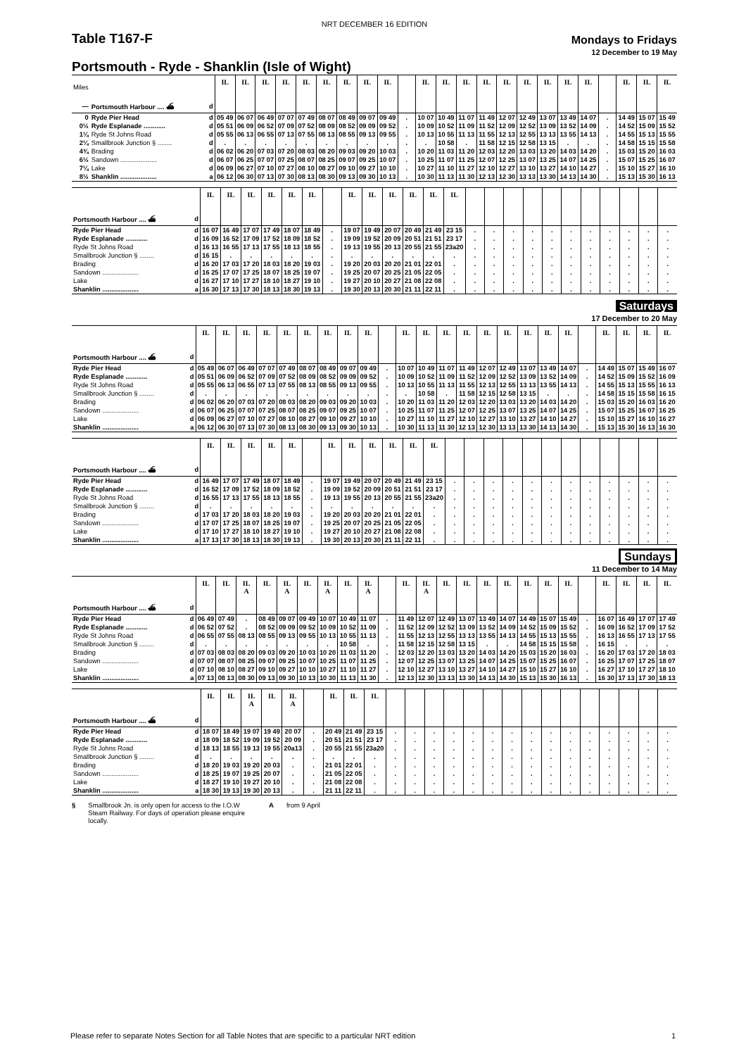NRT DECEMBER 16 EDITION
Table T167-F
Mondays to Fridays
12 December to 19 May
Portsmouth - Ryde - Shanklin (Isle of Wight)
| Miles | | | IL | IL | IL | IL | IL | IL | IL | IL | IL | | IL | IL | IL | IL | IL | IL | IL | IL | IL | | IL | IL | IL |
| — | Portsmouth Harbour .... ⛴ | d | | | | | | | | | | | | | | | | | | | | | | | |
| 0 | Ryde Pier Head | d | 05 49 | 06 07 | 06 49 | 07 07 | 07 49 | 08 07 | 08 49 | 09 07 | 09 49 | . | 10 07 | 10 49 | 11 07 | 11 49 | 12 07 | 12 49 | 13 07 | 13 49 | 14 07 | . | 14 49 | 15 07 | 15 49 |
| 0½ | Ryde Esplanade ............ | d | 05 51 | 06 09 | 06 52 | 07 09 | 07 52 | 08 09 | 08 52 | 09 09 | 09 52 | . | 10 09 | 10 52 | 11 09 | 11 52 | 12 09 | 12 52 | 13 09 | 13 52 | 14 09 | . | 14 52 | 15 09 | 15 52 |
| 1¼ | Ryde St Johns Road | d | 05 55 | 06 13 | 06 55 | 07 13 | 07 55 | 08 13 | 08 55 | 09 13 | 09 55 | . | 10 13 | 10 55 | 11 13 | 11 55 | 12 13 | 12 55 | 13 13 | 13 55 | 14 13 | . | 14 55 | 15 13 | 15 55 |
| 2¼ | Smallbrook Junction § ........ | d | . | . | . | . | . | . | . | . | . | . | . | 10 58 | . | 11 58 | 12 15 | 12 58 | 13 15 | . | . | . | 14 58 | 15 15 | 15 58 |
| 4¾ | Brading | d | 06 02 | 06 20 | 07 03 | 07 20 | 08 03 | 08 20 | 09 03 | 09 20 | 10 03 | . | 10 20 | 11 03 | 11 20 | 12 03 | 12 20 | 13 03 | 13 20 | 14 03 | 14 20 | . | 15 03 | 15 20 | 16 03 |
| 6½ | Sandown .................... | d | 06 07 | 06 25 | 07 07 | 07 25 | 08 07 | 08 25 | 09 07 | 09 25 | 10 07 | . | 10 25 | 11 07 | 11 25 | 12 07 | 12 25 | 13 07 | 13 25 | 14 07 | 14 25 | . | 15 07 | 15 25 | 16 07 |
| 7¼ | Lake | d | 06 09 | 06 27 | 07 10 | 07 27 | 08 10 | 08 27 | 09 10 | 09 27 | 10 10 | . | 10 27 | 11 10 | 11 27 | 12 10 | 12 27 | 13 10 | 13 27 | 14 10 | 14 27 | . | 15 10 | 15 27 | 16 10 |
| 8½ | Shanklin .................... | a | 06 12 | 06 30 | 07 13 | 07 30 | 08 13 | 08 30 | 09 13 | 09 30 | 10 13 | . | 10 30 | 11 13 | 11 30 | 12 13 | 12 30 | 13 13 | 13 30 | 14 13 | 14 30 | . | 15 13 | 15 30 | 16 13 |
| | | IL | IL | IL | IL | IL | IL | | IL | IL | IL | IL | IL | IL | | | | | | | | | | | |
| Portsmouth Harbour .... ⛴ | d | | | | | | | | | | | | | | | | | | | | | | | | |
| Ryde Pier Head | d | 16 07 | 16 49 | 17 07 | 17 49 | 18 07 | 18 49 | . | 19 07 | 19 49 | 20 07 | 20 49 | 21 49 | 23 15 | . | . | . | . | . | . | . | . | . | . | . |
| Ryde Esplanade ............ | d | 16 09 | 16 52 | 17 09 | 17 52 | 18 09 | 18 52 | . | 19 09 | 19 52 | 20 09 | 20 51 | 21 51 | 23 17 | . | . | . | . | . | . | . | . | . | . | . |
| Ryde St Johns Road | d | 16 13 | 16 55 | 17 13 | 17 55 | 18 13 | 18 55 | . | 19 13 | 19 55 | 20 13 | 20 55 | 21 55 | 23a20 | . | . | . | . | . | . | . | . | . | . | . |
| Smallbrook Junction § ........ | d | 16 15 | . | . | . | . | . | . | . | . | . | . | . | . | . | . | . | . | . | . | . | . | . | . | . |
| Brading | d | 16 20 | 17 03 | 17 20 | 18 03 | 18 20 | 19 03 | . | 19 20 | 20 03 | 20 20 | 21 01 | 22 01 | . | . | . | . | . | . | . | . | . | . | . | . |
| Sandown .................... | d | 16 25 | 17 07 | 17 25 | 18 07 | 18 25 | 19 07 | . | 19 25 | 20 07 | 20 25 | 21 05 | 22 05 | . | . | . | . | . | . | . | . | . | . | . | . |
| Lake | d | 16 27 | 17 10 | 17 27 | 18 10 | 18 27 | 19 10 | . | 19 27 | 20 10 | 20 27 | 21 08 | 22 08 | . | . | . | . | . | . | . | . | . | . | . | . |
| Shanklin .................... | a | 16 30 | 17 13 | 17 30 | 18 13 | 18 30 | 19 13 | . | 19 30 | 20 13 | 20 30 | 21 11 | 22 11 | . | . | . | . | . | . | . | . | . | . | . | . |
Saturdays
17 December to 20 May
| | | IL | IL | IL | IL | IL | IL | IL | IL | IL | | IL | IL | IL | IL | IL | IL | IL | IL | IL | | IL | IL | IL | IL |
| Portsmouth Harbour .... ⛴ | d | | | | | | | | | | | | | | | | | | | | | | | | |
| Ryde Pier Head | d | 05 49 | 06 07 | 06 49 | 07 07 | 07 49 | 08 07 | 08 49 | 09 07 | 09 49 | . | 10 07 | 10 49 | 11 07 | 11 49 | 12 07 | 12 49 | 13 07 | 13 49 | 14 07 | . | 14 49 | 15 07 | 15 49 | 16 07 |
| Ryde Esplanade ............ | d | 05 51 | 06 09 | 06 52 | 07 09 | 07 52 | 08 09 | 08 52 | 09 09 | 09 52 | . | 10 09 | 10 52 | 11 09 | 11 52 | 12 09 | 12 52 | 13 09 | 13 52 | 14 09 | . | 14 52 | 15 09 | 15 52 | 16 09 |
| Ryde St Johns Road | d | 05 55 | 06 13 | 06 55 | 07 13 | 07 55 | 08 13 | 08 55 | 09 13 | 09 55 | . | 10 13 | 10 55 | 11 13 | 11 55 | 12 13 | 12 55 | 13 13 | 13 55 | 14 13 | . | 14 55 | 15 13 | 15 55 | 16 13 |
| Smallbrook Junction § ........ | d | . | . | . | . | . | . | . | . | . | . | . | 10 58 | . | 11 58 | 12 15 | 12 58 | 13 15 | . | . | . | 14 58 | 15 15 | 15 58 | 16 15 |
| Brading | d | 06 02 | 06 20 | 07 03 | 07 20 | 08 03 | 08 20 | 09 03 | 09 20 | 10 03 | . | 10 20 | 11 03 | 11 20 | 12 03 | 12 20 | 13 03 | 13 20 | 14 03 | 14 20 | . | 15 03 | 15 20 | 16 03 | 16 20 |
| Sandown .................... | d | 06 07 | 06 25 | 07 07 | 07 25 | 08 07 | 08 25 | 09 07 | 09 25 | 10 07 | . | 10 25 | 11 07 | 11 25 | 12 07 | 12 25 | 13 07 | 13 25 | 14 07 | 14 25 | . | 15 07 | 15 25 | 16 07 | 16 25 |
| Lake | d | 06 09 | 06 27 | 07 10 | 07 27 | 08 10 | 08 27 | 09 10 | 09 27 | 10 10 | . | 10 27 | 11 10 | 11 27 | 12 10 | 12 27 | 13 10 | 13 27 | 14 10 | 14 27 | . | 15 10 | 15 27 | 16 10 | 16 27 |
| Shanklin .................... | a | 06 12 | 06 30 | 07 13 | 07 30 | 08 13 | 08 30 | 09 13 | 09 30 | 10 13 | . | 10 30 | 11 13 | 11 30 | 12 13 | 12 30 | 13 13 | 13 30 | 14 13 | 14 30 | . | 15 13 | 15 30 | 16 13 | 16 30 |
| | | IL | IL | IL | IL | IL | | IL | IL | IL | IL | IL | IL | | | | | | | | | | | | |
| Portsmouth Harbour .... ⛴ | d | | | | | | | | | | | | | | | | | | | | | | | | |
| Ryde Pier Head | d | 16 49 | 17 07 | 17 49 | 18 07 | 18 49 | . | 19 07 | 19 49 | 20 07 | 20 49 | 21 49 | 23 15 | . | . | . | . | . | . | . | . | . | . | . | . |
| Ryde Esplanade ............ | d | 16 52 | 17 09 | 17 52 | 18 09 | 18 52 | . | 19 09 | 19 52 | 20 09 | 20 51 | 21 51 | 23 17 | . | . | . | . | . | . | . | . | . | . | . | . |
| Ryde St Johns Road | d | 16 55 | 17 13 | 17 55 | 18 13 | 18 55 | . | 19 13 | 19 55 | 20 13 | 20 55 | 21 55 | 23a20 | . | . | . | . | . | . | . | . | . | . | . | . |
| Smallbrook Junction § ........ | d | . | . | . | . | . | . | . | . | . | . | . | . | . | . | . | . | . | . | . | . | . | . | . | . |
| Brading | d | 17 03 | 17 20 | 18 03 | 18 20 | 19 03 | . | 19 20 | 20 03 | 20 20 | 21 01 | 22 01 | . | . | . | . | . | . | . | . | . | . | . | . | . |
| Sandown .................... | d | 17 07 | 17 25 | 18 07 | 18 25 | 19 07 | . | 19 25 | 20 07 | 20 25 | 21 05 | 22 05 | . | . | . | . | . | . | . | . | . | . | . | . | . |
| Lake | d | 17 10 | 17 27 | 18 10 | 18 27 | 19 10 | . | 19 27 | 20 10 | 20 27 | 21 08 | 22 08 | . | . | . | . | . | . | . | . | . | . | . | . | . |
| Shanklin .................... | a | 17 13 | 17 30 | 18 13 | 18 30 | 19 13 | . | 19 30 | 20 13 | 20 30 | 21 11 | 22 11 | . | . | . | . | . | . | . | . | . | . | . | . | . |
Sundays
11 December to 14 May
| | | IL | IL | IL A | IL | IL A | IL | IL A | IL | IL A | | IL | IL A | IL | IL | IL | IL | IL | IL | IL | | IL | IL | IL | IL |
| Portsmouth Harbour .... ⛴ | d | | | | | | | | | | | | | | | | | | | | | | | | |
| Ryde Pier Head | d | 06 49 | 07 49 | . | 08 49 | 09 07 | 09 49 | 10 07 | 10 49 | 11 07 | . | 11 49 | 12 07 | 12 49 | 13 07 | 13 49 | 14 07 | 14 49 | 15 07 | 15 49 | . | 16 07 | 16 49 | 17 07 | 17 49 |
| Ryde Esplanade ............ | d | 06 52 | 07 52 | . | 08 52 | 09 09 | 09 52 | 10 09 | 10 52 | 11 09 | . | 11 52 | 12 09 | 12 52 | 13 09 | 13 52 | 14 09 | 14 52 | 15 09 | 15 52 | . | 16 09 | 16 52 | 17 09 | 17 52 |
| Ryde St Johns Road | d | 06 55 | 07 55 | 08 13 | 08 55 | 09 13 | 09 55 | 10 13 | 10 55 | 11 13 | . | 11 55 | 12 13 | 12 55 | 13 13 | 13 55 | 14 13 | 14 55 | 15 13 | 15 55 | . | 16 13 | 16 55 | 17 13 | 17 55 |
| Smallbrook Junction § ........ | d | . | . | . | . | . | . | . | 10 58 | . | . | 11 58 | 12 15 | 12 58 | 13 15 | . | . | 14 58 | 15 15 | 15 58 | . | 16 15 | . | . | . |
| Brading | d | 07 03 | 08 03 | 08 20 | 09 03 | 09 20 | 10 03 | 10 20 | 11 03 | 11 20 | . | 12 03 | 12 20 | 13 03 | 13 20 | 14 03 | 14 20 | 15 03 | 15 20 | 16 03 | . | 16 20 | 17 03 | 17 20 | 18 03 |
| Sandown .................... | d | 07 07 | 08 07 | 08 25 | 09 07 | 09 25 | 10 07 | 10 25 | 11 07 | 11 25 | . | 12 07 | 12 25 | 13 07 | 13 25 | 14 07 | 14 25 | 15 07 | 15 25 | 16 07 | . | 16 25 | 17 07 | 17 25 | 18 07 |
| Lake | d | 07 10 | 08 10 | 08 27 | 09 10 | 09 27 | 10 10 | 10 27 | 11 10 | 11 27 | . | 12 10 | 12 27 | 13 10 | 13 27 | 14 10 | 14 27 | 15 10 | 15 27 | 16 10 | . | 16 27 | 17 10 | 17 27 | 18 10 |
| Shanklin .................... | a | 07 13 | 08 13 | 08 30 | 09 13 | 09 30 | 10 13 | 10 30 | 11 13 | 11 30 | . | 12 13 | 12 30 | 13 13 | 13 30 | 14 13 | 14 30 | 15 13 | 15 30 | 16 13 | . | 16 30 | 17 13 | 17 30 | 18 13 |
| | | IL | IL | IL A | IL | IL A | | IL | IL | IL | | | | | | | | | | | | | | | |
| Portsmouth Harbour .... ⛴ | d | | | | | | | | | | | | | | | | | | | | | | | | |
| Ryde Pier Head | d | 18 07 | 18 49 | 19 07 | 19 49 | 20 07 | . | 20 49 | 21 49 | 23 15 | . | . | . | . | . | . | . | . | . | . | . | . | . | . | . |
| Ryde Esplanade ............ | d | 18 09 | 18 52 | 19 09 | 19 52 | 20 09 | . | 20 51 | 21 51 | 23 17 | . | . | . | . | . | . | . | . | . | . | . | . | . | . | . |
| Ryde St Johns Road | d | 18 13 | 18 55 | 19 13 | 19 55 | 20a13 | . | 20 55 | 21 55 | 23a20 | . | . | . | . | . | . | . | . | . | . | . | . | . | . | . |
| Smallbrook Junction § ........ | d | . | . | . | . | . | . | . | . | . | . | . | . | . | . | . | . | . | . | . | . | . | . | . | . |
| Brading | d | 18 20 | 19 03 | 19 20 | 20 03 | . | . | 21 01 | 22 01 | . | . | . | . | . | . | . | . | . | . | . | . | . | . | . | . |
| Sandown .................... | d | 18 25 | 19 07 | 19 25 | 20 07 | . | . | 21 05 | 22 05 | . | . | . | . | . | . | . | . | . | . | . | . | . | . | . | . |
| Lake | d | 18 27 | 19 10 | 19 27 | 20 10 | . | . | 21 08 | 22 08 | . | . | . | . | . | . | . | . | . | . | . | . | . | . | . | . |
| Shanklin .................... | a | 18 30 | 19 13 | 19 30 | 20 13 | . | . | 21 11 | 22 11 | . | . | . | . | . | . | . | . | . | . | . | . | . | . | . | . |
§ Smallbrook Jn. is only open for access to the I.O.W Steam Railway. For days of operation please enquire locally.
A from 9 April
Please refer to separate Notes Section for all Table Notes that are specific to a particular NRT edition 1